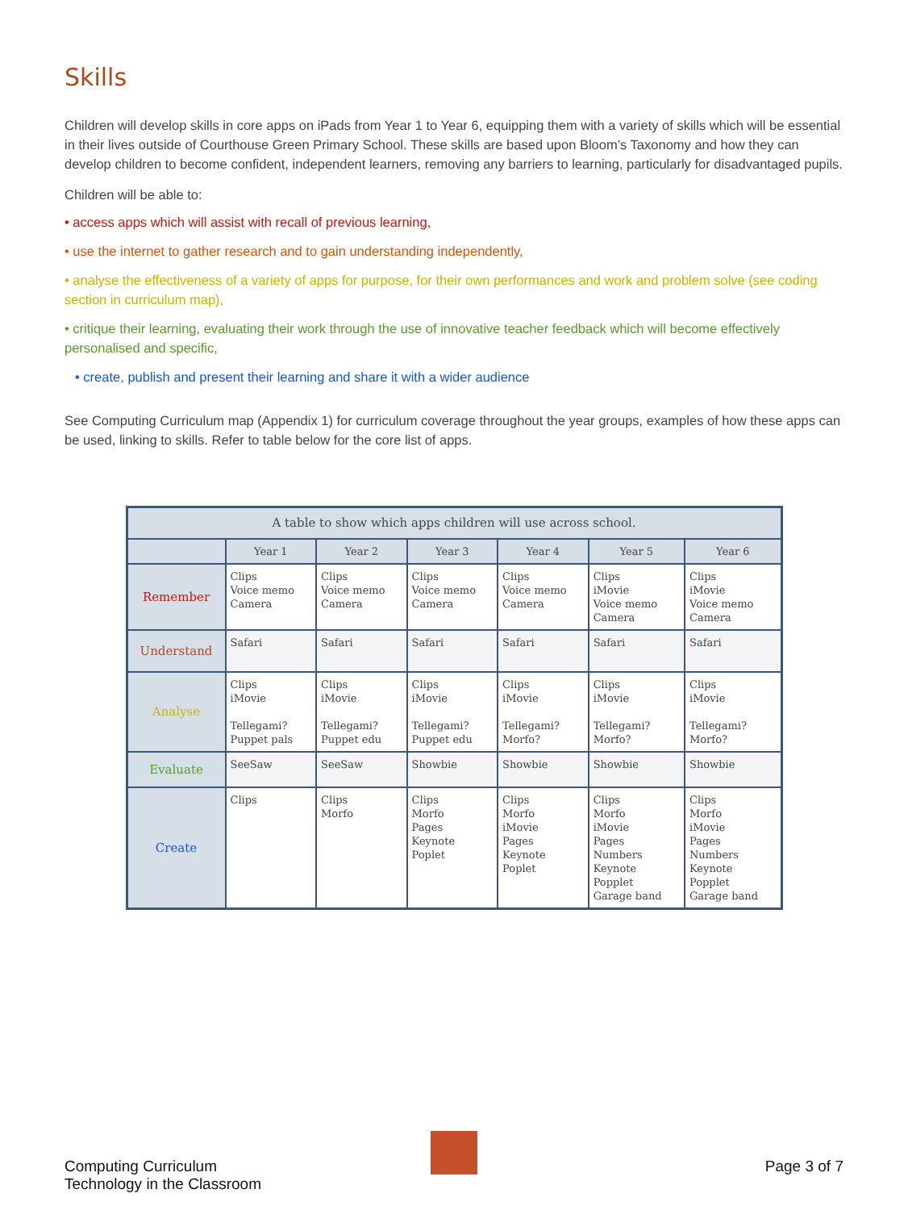Skills
Children will develop skills in core apps on iPads from Year 1 to Year 6, equipping them with a variety of skills which will be essential in their lives outside of Courthouse Green Primary School. These skills are based upon Bloom’s Taxonomy and how they can develop children to become confident, independent learners, removing any barriers to learning, particularly for disadvantaged pupils.
Children will be able to:
• access apps which will assist with recall of previous learning,
• use the internet to gather research and to gain understanding independently,
• analyse the effectiveness of a variety of apps for purpose, for their own performances and work and problem solve (see coding section in curriculum map),
• critique their learning, evaluating their work through the use of innovative teacher feedback which will become effectively personalised and specific,
• create, publish and present their learning and share it with a wider audience
See Computing Curriculum map (Appendix 1) for curriculum coverage throughout the year groups, examples of how these apps can be used, linking to skills. Refer to table below for the core list of apps.
| A table to show which apps children will use across school. | | | | | | |
| --- | --- | --- | --- | --- | --- | --- |
| | Year 1 | Year 2 | Year 3 | Year 4 | Year 5 | Year 6 |
| Remember | Clips Voice memo Camera | Clips Voice memo Camera | Clips Voice memo Camera | Clips Voice memo Camera | Clips iMovie Voice memo Camera | Clips iMovie Voice memo Camera |
| Understand | Safari | Safari | Safari | Safari | Safari | Safari |
| Analyse | Clips iMovie Tellegami? Puppet pals | Clips iMovie Tellegami? Puppet edu | Clips iMovie Tellegami? Puppet edu | Clips iMovie Tellegami? Morfo? | Clips iMovie Tellegami? Morfo? | Clips iMovie Tellegami? Morfo? |
| Evaluate | SeeSaw | SeeSaw | Showbie | Showbie | Showbie | Showbie |
| Create | Clips | Clips Morfo | Clips Morfo Pages Keynote Poplet | Clips Morfo iMovie Pages Keynote Poplet | Clips Morfo iMovie Pages Numbers Keynote Popplet Garage band | Clips Morfo iMovie Pages Numbers Keynote Popplet Garage band |
Computing Curriculum
Technology in the Classroom
Page 3 of 7